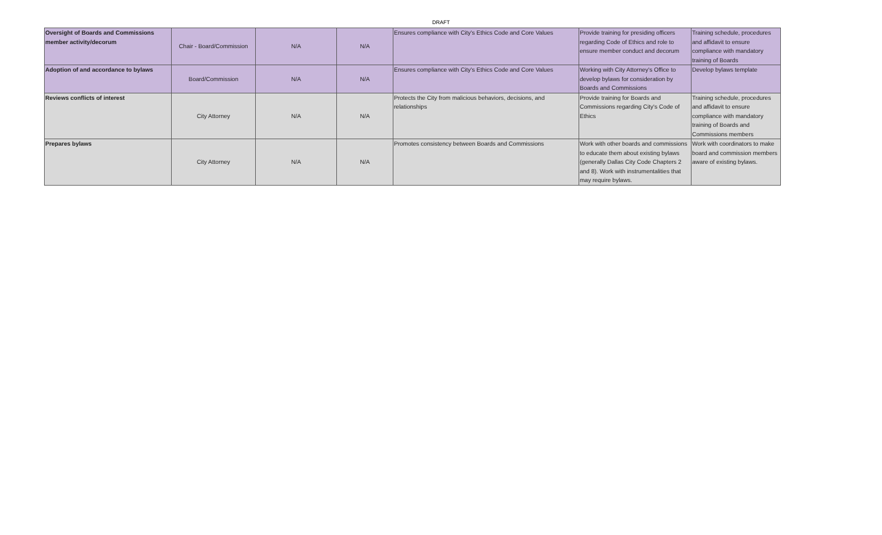DRAFT
| Oversight of Boards and Commissions member activity/decorum | Chair - Board/Commission | N/A | N/A | Ensures compliance with City's Ethics Code and Core Values | Provide training for presiding officers regarding Code of Ethics and role to ensure member conduct and decorum | Training schedule, procedures and affidavit to ensure compliance with mandatory training of Boards |
| Adoption of and accordance to bylaws | Board/Commission | N/A | N/A | Ensures compliance with City's Ethics Code and Core Values | Working with City Attorney's Office to develop bylaws for consideration by Boards and Commissions | Develop bylaws template |
| Reviews conflicts of interest | City Attorney | N/A | N/A | Protects the City from malicious behaviors, decisions, and relationships | Provide training for Boards and Commissions regarding City's Code of Ethics | Training schedule, procedures and affidavit to ensure compliance with mandatory training of Boards and Commissions members |
| Prepares bylaws | City Attorney | N/A | N/A | Promotes consistency between Boards and Commissions | Work with other boards and commissions to educate them about existing bylaws (generally Dallas City Code Chapters 2 and 8). Work with instrumentalities that may require bylaws. | Work with coordinators to make board and commission members aware of existing bylaws. |